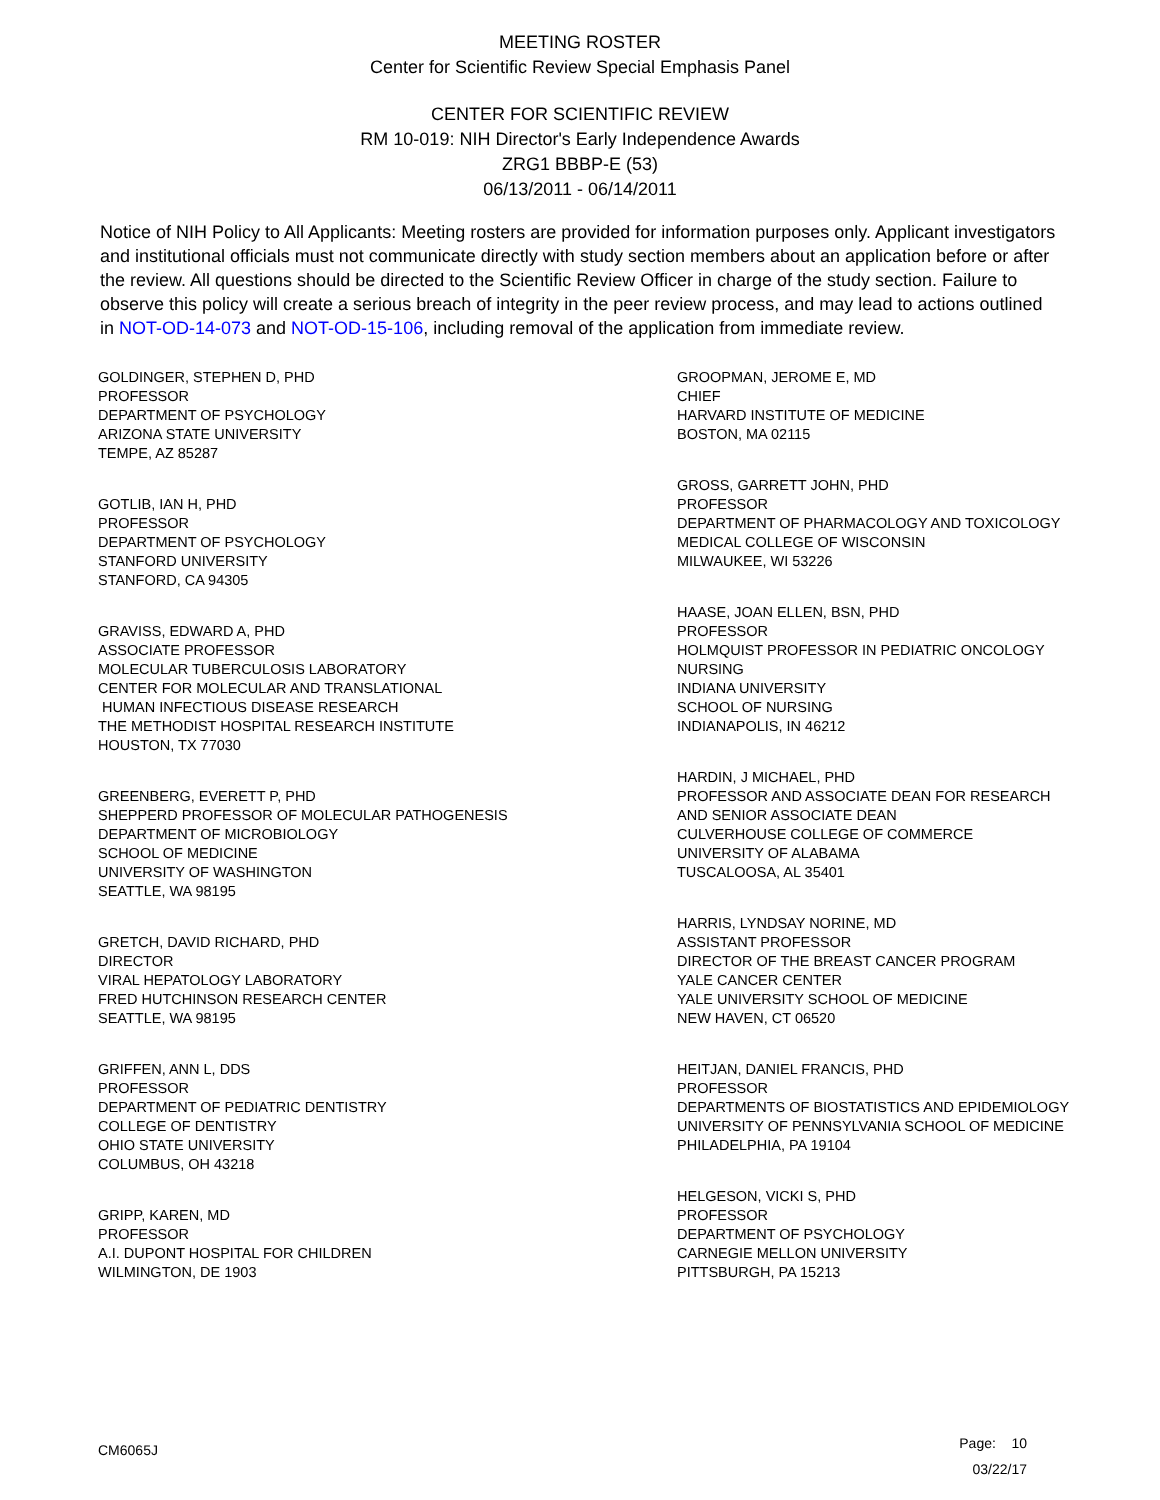MEETING ROSTER
Center for Scientific Review Special Emphasis Panel
CENTER FOR SCIENTIFIC REVIEW
RM 10-019: NIH Director's Early Independence Awards
ZRG1 BBBP-E (53)
06/13/2011 - 06/14/2011
Notice of NIH Policy to All Applicants: Meeting rosters are provided for information purposes only. Applicant investigators and institutional officials must not communicate directly with study section members about an application before or after the review. All questions should be directed to the Scientific Review Officer in charge of the study section. Failure to observe this policy will create a serious breach of integrity in the peer review process, and may lead to actions outlined in NOT-OD-14-073 and NOT-OD-15-106, including removal of the application from immediate review.
GOLDINGER, STEPHEN D, PHD
PROFESSOR
DEPARTMENT OF PSYCHOLOGY
ARIZONA STATE UNIVERSITY
TEMPE, AZ 85287
GOTLIB, IAN H, PHD
PROFESSOR
DEPARTMENT OF PSYCHOLOGY
STANFORD UNIVERSITY
STANFORD, CA 94305
GRAVISS, EDWARD A, PHD
ASSOCIATE PROFESSOR
MOLECULAR TUBERCULOSIS LABORATORY
CENTER FOR MOLECULAR AND TRANSLATIONAL
HUMAN INFECTIOUS DISEASE RESEARCH
THE METHODIST HOSPITAL RESEARCH INSTITUTE
HOUSTON, TX 77030
GREENBERG, EVERETT P, PHD
SHEPPERD PROFESSOR OF MOLECULAR PATHOGENESIS
DEPARTMENT OF MICROBIOLOGY
SCHOOL OF MEDICINE
UNIVERSITY OF WASHINGTON
SEATTLE, WA 98195
GRETCH, DAVID RICHARD, PHD
DIRECTOR
VIRAL HEPATOLOGY LABORATORY
FRED HUTCHINSON RESEARCH CENTER
SEATTLE, WA 98195
GRIFFEN, ANN L, DDS
PROFESSOR
DEPARTMENT OF PEDIATRIC DENTISTRY
COLLEGE OF DENTISTRY
OHIO STATE UNIVERSITY
COLUMBUS, OH 43218
GRIPP, KAREN, MD
PROFESSOR
A.I. DUPONT HOSPITAL FOR CHILDREN
WILMINGTON, DE 1903
GROOPMAN, JEROME E, MD
CHIEF
HARVARD INSTITUTE OF MEDICINE
BOSTON, MA 02115
GROSS, GARRETT JOHN, PHD
PROFESSOR
DEPARTMENT OF PHARMACOLOGY AND TOXICOLOGY
MEDICAL COLLEGE OF WISCONSIN
MILWAUKEE, WI 53226
HAASE, JOAN ELLEN, BSN, PHD
PROFESSOR
HOLMQUIST PROFESSOR IN PEDIATRIC ONCOLOGY
NURSING
INDIANA UNIVERSITY
SCHOOL OF NURSING
INDIANAPOLIS, IN 46212
HARDIN, J MICHAEL, PHD
PROFESSOR AND ASSOCIATE DEAN FOR RESEARCH
AND SENIOR ASSOCIATE DEAN
CULVERHOUSE COLLEGE OF COMMERCE
UNIVERSITY OF ALABAMA
TUSCALOOSA, AL 35401
HARRIS, LYNDSAY NORINE, MD
ASSISTANT PROFESSOR
DIRECTOR OF THE BREAST CANCER PROGRAM
YALE CANCER CENTER
YALE UNIVERSITY SCHOOL OF MEDICINE
NEW HAVEN, CT 06520
HEITJAN, DANIEL FRANCIS, PHD
PROFESSOR
DEPARTMENTS OF BIOSTATISTICS AND EPIDEMIOLOGY
UNIVERSITY OF PENNSYLVANIA SCHOOL OF MEDICINE
PHILADELPHIA, PA 19104
HELGESON, VICKI S, PHD
PROFESSOR
DEPARTMENT OF PSYCHOLOGY
CARNEGIE MELLON UNIVERSITY
PITTSBURGH, PA 15213
CM6065J
Page: 10
03/22/17